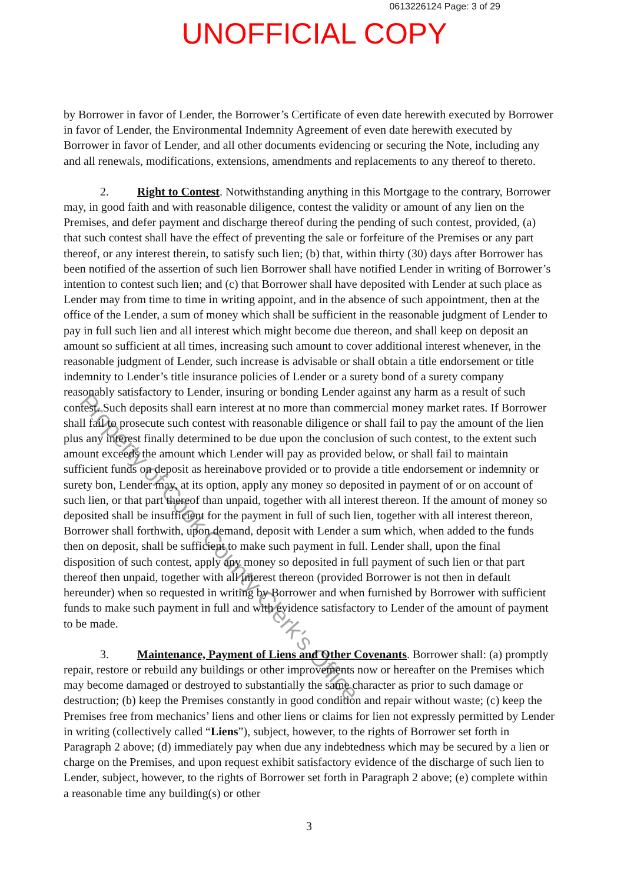0613226124 Page: 3 of 29
UNOFFICIAL COPY
by Borrower in favor of Lender, the Borrower’s Certificate of even date herewith executed by Borrower in favor of Lender, the Environmental Indemnity Agreement of even date herewith executed by Borrower in favor of Lender, and all other documents evidencing or securing the Note, including any and all renewals, modifications, extensions, amendments and replacements to any thereof to thereto.
2. Right to Contest. Notwithstanding anything in this Mortgage to the contrary, Borrower may, in good faith and with reasonable diligence, contest the validity or amount of any lien on the Premises, and defer payment and discharge thereof during the pending of such contest, provided, (a) that such contest shall have the effect of preventing the sale or forfeiture of the Premises or any part thereof, or any interest therein, to satisfy such lien; (b) that, within thirty (30) days after Borrower has been notified of the assertion of such lien Borrower shall have notified Lender in writing of Borrower’s intention to contest such lien; and (c) that Borrower shall have deposited with Lender at such place as Lender may from time to time in writing appoint, and in the absence of such appointment, then at the office of the Lender, a sum of money which shall be sufficient in the reasonable judgment of Lender to pay in full such lien and all interest which might become due thereon, and shall keep on deposit an amount so sufficient at all times, increasing such amount to cover additional interest whenever, in the reasonable judgment of Lender, such increase is advisable or shall obtain a title endorsement or title indemnity to Lender’s title insurance policies of Lender or a surety bond of a surety company reasonably satisfactory to Lender, insuring or bonding Lender against any harm as a result of such contest. Such deposits shall earn interest at no more than commercial money market rates. If Borrower shall fail to prosecute such contest with reasonable diligence or shall fail to pay the amount of the lien plus any interest finally determined to be due upon the conclusion of such contest, to the extent such amount exceeds the amount which Lender will pay as provided below, or shall fail to maintain sufficient funds on deposit as hereinabove provided or to provide a title endorsement or indemnity or surety bon, Lender may, at its option, apply any money so deposited in payment of or on account of such lien, or that part thereof than unpaid, together with all interest thereon. If the amount of money so deposited shall be insufficient for the payment in full of such lien, together with all interest thereon, Borrower shall forthwith, upon demand, deposit with Lender a sum which, when added to the funds then on deposit, shall be sufficient to make such payment in full. Lender shall, upon the final disposition of such contest, apply any money so deposited in full payment of such lien or that part thereof then unpaid, together with all interest thereon (provided Borrower is not then in default hereunder) when so requested in writing by Borrower and when furnished by Borrower with sufficient funds to make such payment in full and with evidence satisfactory to Lender of the amount of payment to be made.
3. Maintenance, Payment of Liens and Other Covenants. Borrower shall: (a) promptly repair, restore or rebuild any buildings or other improvements now or hereafter on the Premises which may become damaged or destroyed to substantially the same character as prior to such damage or destruction; (b) keep the Premises constantly in good condition and repair without waste; (c) keep the Premises free from mechanics’ liens and other liens or claims for lien not expressly permitted by Lender in writing (collectively called “Liens”), subject, however, to the rights of Borrower set forth in Paragraph 2 above; (d) immediately pay when due any indebtedness which may be secured by a lien or charge on the Premises, and upon request exhibit satisfactory evidence of the discharge of such lien to Lender, subject, however, to the rights of Borrower set forth in Paragraph 2 above; (e) complete within a reasonable time any building(s) or other
3
Property of Cook County Clerk's Office